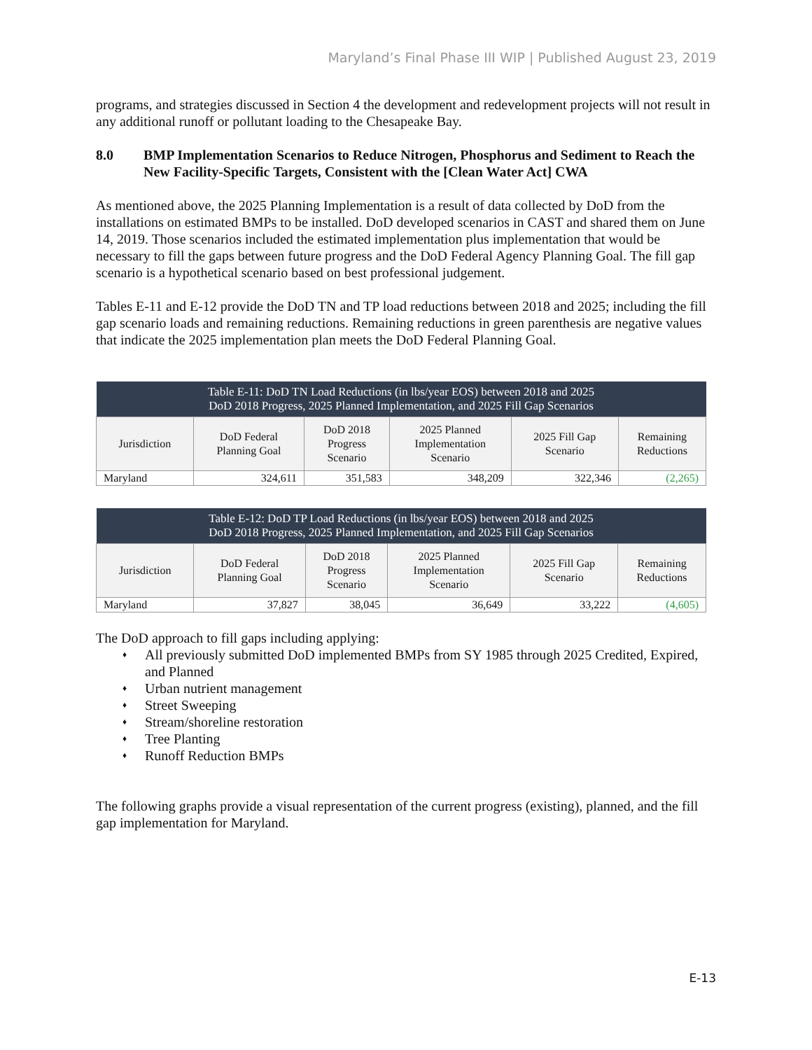Maryland’s Final Phase III WIP | Published August 23, 2019
programs, and strategies discussed in Section 4 the development and redevelopment projects will not result in any additional runoff or pollutant loading to the Chesapeake Bay.
8.0 BMP Implementation Scenarios to Reduce Nitrogen, Phosphorus and Sediment to Reach the New Facility-Specific Targets, Consistent with the [Clean Water Act] CWA
As mentioned above, the 2025 Planning Implementation is a result of data collected by DoD from the installations on estimated BMPs to be installed. DoD developed scenarios in CAST and shared them on June 14, 2019. Those scenarios included the estimated implementation plus implementation that would be necessary to fill the gaps between future progress and the DoD Federal Agency Planning Goal. The fill gap scenario is a hypothetical scenario based on best professional judgement.
Tables E-11 and E-12 provide the DoD TN and TP load reductions between 2018 and 2025; including the fill gap scenario loads and remaining reductions. Remaining reductions in green parenthesis are negative values that indicate the 2025 implementation plan meets the DoD Federal Planning Goal.
| Table E-11: DoD TN Load Reductions (in lbs/year EOS) between 2018 and 2025 DoD 2018 Progress, 2025 Planned Implementation, and 2025 Fill Gap Scenarios | | | | | |
| --- | --- | --- | --- | --- | --- |
| Jurisdiction | DoD Federal Planning Goal | DoD 2018 Progress Scenario | 2025 Planned Implementation Scenario | 2025 Fill Gap Scenario | Remaining Reductions |
| Maryland | 324,611 | 351,583 | 348,209 | 322,346 | (2,265) |
| Table E-12: DoD TP Load Reductions (in lbs/year EOS) between 2018 and 2025 DoD 2018 Progress, 2025 Planned Implementation, and 2025 Fill Gap Scenarios | | | | | |
| --- | --- | --- | --- | --- | --- |
| Jurisdiction | DoD Federal Planning Goal | DoD 2018 Progress Scenario | 2025 Planned Implementation Scenario | 2025 Fill Gap Scenario | Remaining Reductions |
| Maryland | 37,827 | 38,045 | 36,649 | 33,222 | (4,605) |
The DoD approach to fill gaps including applying:
♦ All previously submitted DoD implemented BMPs from SY 1985 through 2025 Credited, Expired, and Planned
♦ Urban nutrient management
♦ Street Sweeping
♦ Stream/shoreline restoration
♦ Tree Planting
♦ Runoff Reduction BMPs
The following graphs provide a visual representation of the current progress (existing), planned, and the fill gap implementation for Maryland.
E-13